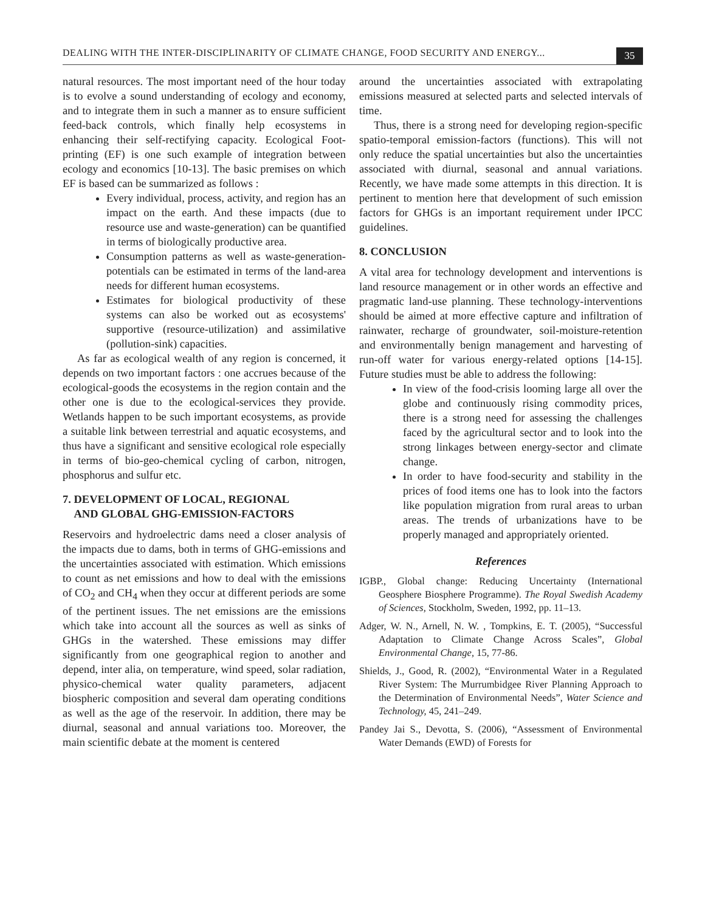DEALING WITH THE INTER-DISCIPLINARITY OF CLIMATE CHANGE, FOOD SECURITY AND ENERGY...
35
natural resources. The most important need of the hour today is to evolve a sound understanding of ecology and economy, and to integrate them in such a manner as to ensure sufficient feed-back controls, which finally help ecosystems in enhancing their self-rectifying capacity. Ecological Foot-printing (EF) is one such example of integration between ecology and economics [10-13]. The basic premises on which EF is based can be summarized as follows :
Every individual, process, activity, and region has an impact on the earth. And these impacts (due to resource use and waste-generation) can be quantified in terms of biologically productive area.
Consumption patterns as well as waste-generation-potentials can be estimated in terms of the land-area needs for different human ecosystems.
Estimates for biological productivity of these systems can also be worked out as ecosystems' supportive (resource-utilization) and assimilative (pollution-sink) capacities.
As far as ecological wealth of any region is concerned, it depends on two important factors : one accrues because of the ecological-goods the ecosystems in the region contain and the other one is due to the ecological-services they provide. Wetlands happen to be such important ecosystems, as provide a suitable link between terrestrial and aquatic ecosystems, and thus have a significant and sensitive ecological role especially in terms of bio-geo-chemical cycling of carbon, nitrogen, phosphorus and sulfur etc.
7. DEVELOPMENT OF LOCAL, REGIONAL
AND GLOBAL GHG-EMISSION-FACTORS
Reservoirs and hydroelectric dams need a closer analysis of the impacts due to dams, both in terms of GHG-emissions and the uncertainties associated with estimation. Which emissions to count as net emissions and how to deal with the emissions of CO<sub>2</sub> and CH<sub>4</sub> when they occur at different periods are some of the pertinent issues. The net emissions are the emissions which take into account all the sources as well as sinks of GHGs in the watershed. These emissions may differ significantly from one geographical region to another and depend, inter alia, on temperature, wind speed, solar radiation, physico-chemical water quality parameters, adjacent biospheric composition and several dam operating conditions as well as the age of the reservoir. In addition, there may be diurnal, seasonal and annual variations too. Moreover, the main scientific debate at the moment is centered
around the uncertainties associated with extrapolating emissions measured at selected parts and selected intervals of time.
Thus, there is a strong need for developing region-specific spatio-temporal emission-factors (functions). This will not only reduce the spatial uncertainties but also the uncertainties associated with diurnal, seasonal and annual variations. Recently, we have made some attempts in this direction. It is pertinent to mention here that development of such emission factors for GHGs is an important requirement under IPCC guidelines.
8. CONCLUSION
A vital area for technology development and interventions is land resource management or in other words an effective and pragmatic land-use planning. These technology-interventions should be aimed at more effective capture and infiltration of rainwater, recharge of groundwater, soil-moisture-retention and environmentally benign management and harvesting of run-off water for various energy-related options [14-15]. Future studies must be able to address the following:
In view of the food-crisis looming large all over the globe and continuously rising commodity prices, there is a strong need for assessing the challenges faced by the agricultural sector and to look into the strong linkages between energy-sector and climate change.
In order to have food-security and stability in the prices of food items one has to look into the factors like population migration from rural areas to urban areas. The trends of urbanizations have to be properly managed and appropriately oriented.
References
IGBP., Global change: Reducing Uncertainty (International Geosphere Biosphere Programme). The Royal Swedish Academy of Sciences, Stockholm, Sweden, 1992, pp. 11–13.
Adger, W. N., Arnell, N. W. , Tompkins, E. T. (2005), “Successful Adaptation to Climate Change Across Scales”, Global Environmental Change, 15, 77-86.
Shields, J., Good, R. (2002), “Environmental Water in a Regulated River System: The Murrumbidgee River Planning Approach to the Determination of Environmental Needs”, Water Science and Technology, 45, 241–249.
Pandey Jai S., Devotta, S. (2006), “Assessment of Environmental Water Demands (EWD) of Forests for